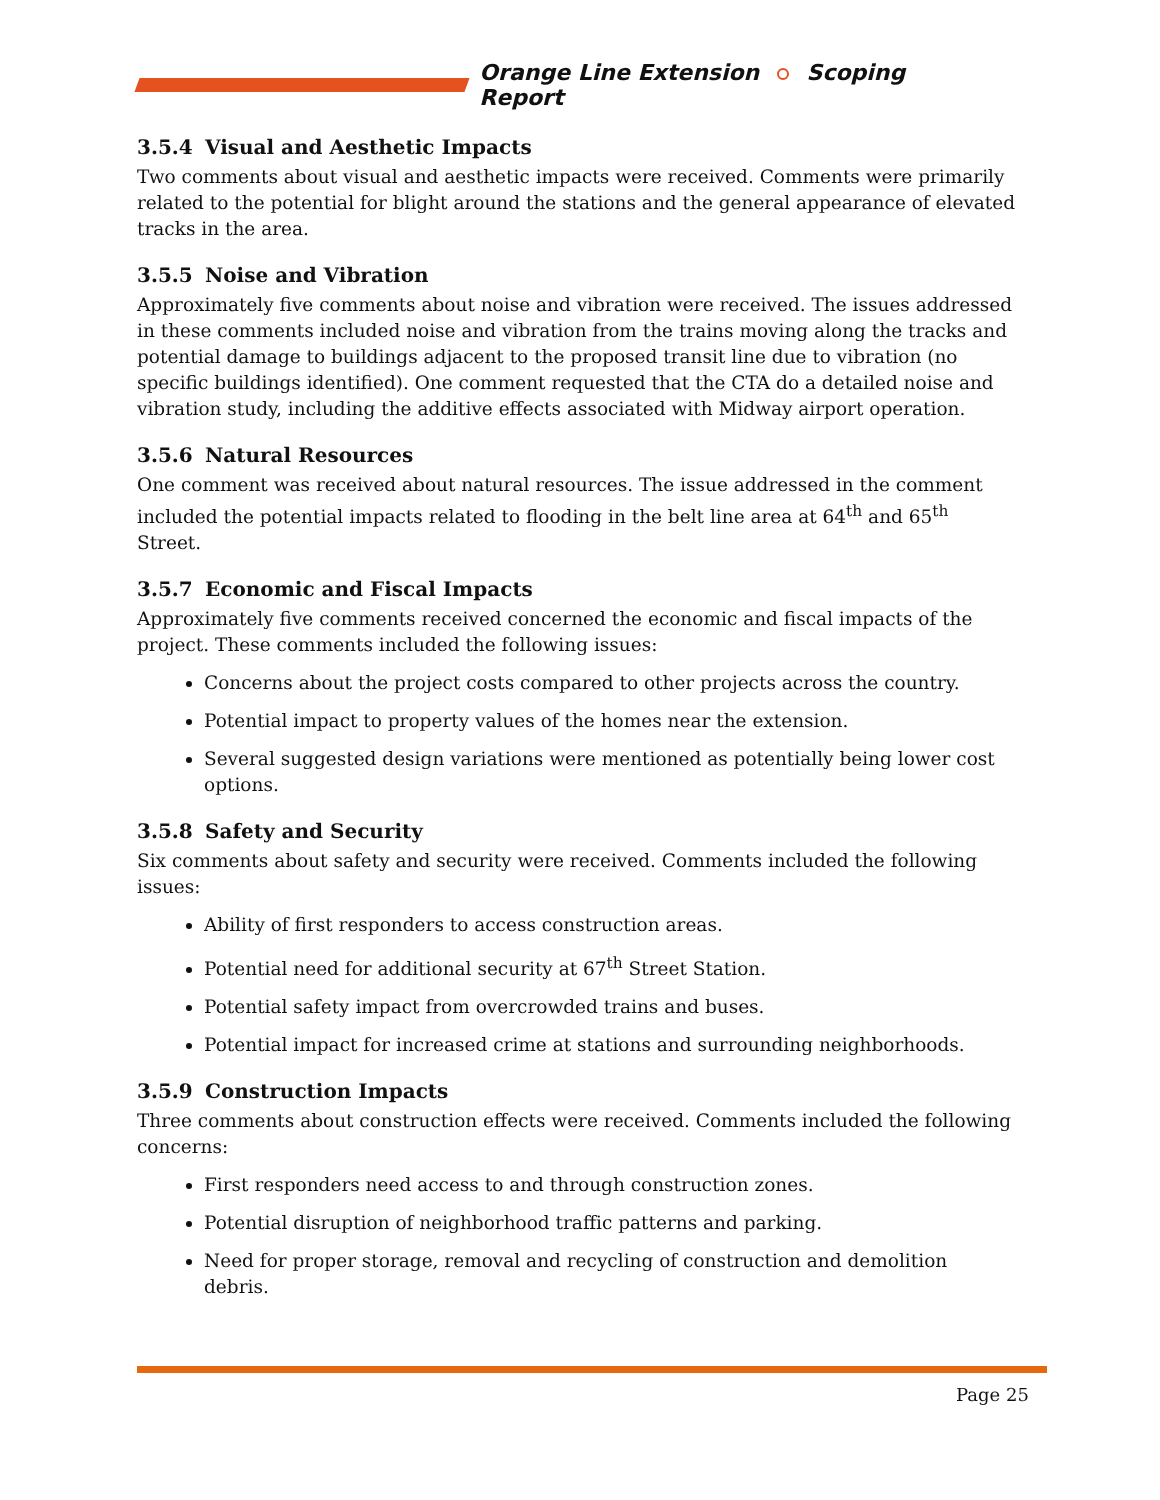Orange Line Extension Scoping Report
3.5.4 Visual and Aesthetic Impacts
Two comments about visual and aesthetic impacts were received. Comments were primarily related to the potential for blight around the stations and the general appearance of elevated tracks in the area.
3.5.5 Noise and Vibration
Approximately five comments about noise and vibration were received. The issues addressed in these comments included noise and vibration from the trains moving along the tracks and potential damage to buildings adjacent to the proposed transit line due to vibration (no specific buildings identified). One comment requested that the CTA do a detailed noise and vibration study, including the additive effects associated with Midway airport operation.
3.5.6 Natural Resources
One comment was received about natural resources. The issue addressed in the comment included the potential impacts related to flooding in the belt line area at 64<sup>th</sup> and 65<sup>th</sup> Street.
3.5.7 Economic and Fiscal Impacts
Approximately five comments received concerned the economic and fiscal impacts of the project. These comments included the following issues:
Concerns about the project costs compared to other projects across the country.
Potential impact to property values of the homes near the extension.
Several suggested design variations were mentioned as potentially being lower cost options.
3.5.8 Safety and Security
Six comments about safety and security were received. Comments included the following issues:
Ability of first responders to access construction areas.
Potential need for additional security at 67<sup>th</sup> Street Station.
Potential safety impact from overcrowded trains and buses.
Potential impact for increased crime at stations and surrounding neighborhoods.
3.5.9 Construction Impacts
Three comments about construction effects were received. Comments included the following concerns:
First responders need access to and through construction zones.
Potential disruption of neighborhood traffic patterns and parking.
Need for proper storage, removal and recycling of construction and demolition debris.
Page 25